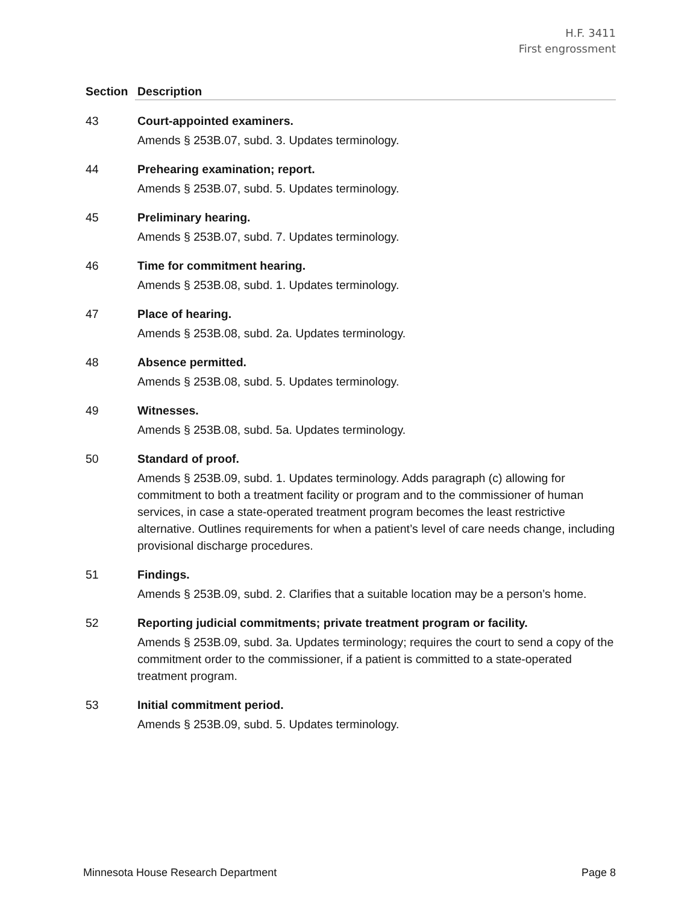H.F. 3411
First engrossment
| Section | Description |
| --- | --- |
| 43 | Court-appointed examiners. Amends § 253B.07, subd. 3. Updates terminology. |
| 44 | Prehearing examination; report. Amends § 253B.07, subd. 5. Updates terminology. |
| 45 | Preliminary hearing. Amends § 253B.07, subd. 7. Updates terminology. |
| 46 | Time for commitment hearing. Amends § 253B.08, subd. 1. Updates terminology. |
| 47 | Place of hearing. Amends § 253B.08, subd. 2a. Updates terminology. |
| 48 | Absence permitted. Amends § 253B.08, subd. 5. Updates terminology. |
| 49 | Witnesses. Amends § 253B.08, subd. 5a. Updates terminology. |
| 50 | Standard of proof. Amends § 253B.09, subd. 1. Updates terminology. Adds paragraph (c) allowing for commitment to both a treatment facility or program and to the commissioner of human services, in case a state-operated treatment program becomes the least restrictive alternative. Outlines requirements for when a patient’s level of care needs change, including provisional discharge procedures. |
| 51 | Findings. Amends § 253B.09, subd. 2. Clarifies that a suitable location may be a person’s home. |
| 52 | Reporting judicial commitments; private treatment program or facility. Amends § 253B.09, subd. 3a. Updates terminology; requires the court to send a copy of the commitment order to the commissioner, if a patient is committed to a state-operated treatment program. |
| 53 | Initial commitment period. Amends § 253B.09, subd. 5. Updates terminology. |
Minnesota House Research Department Page 8